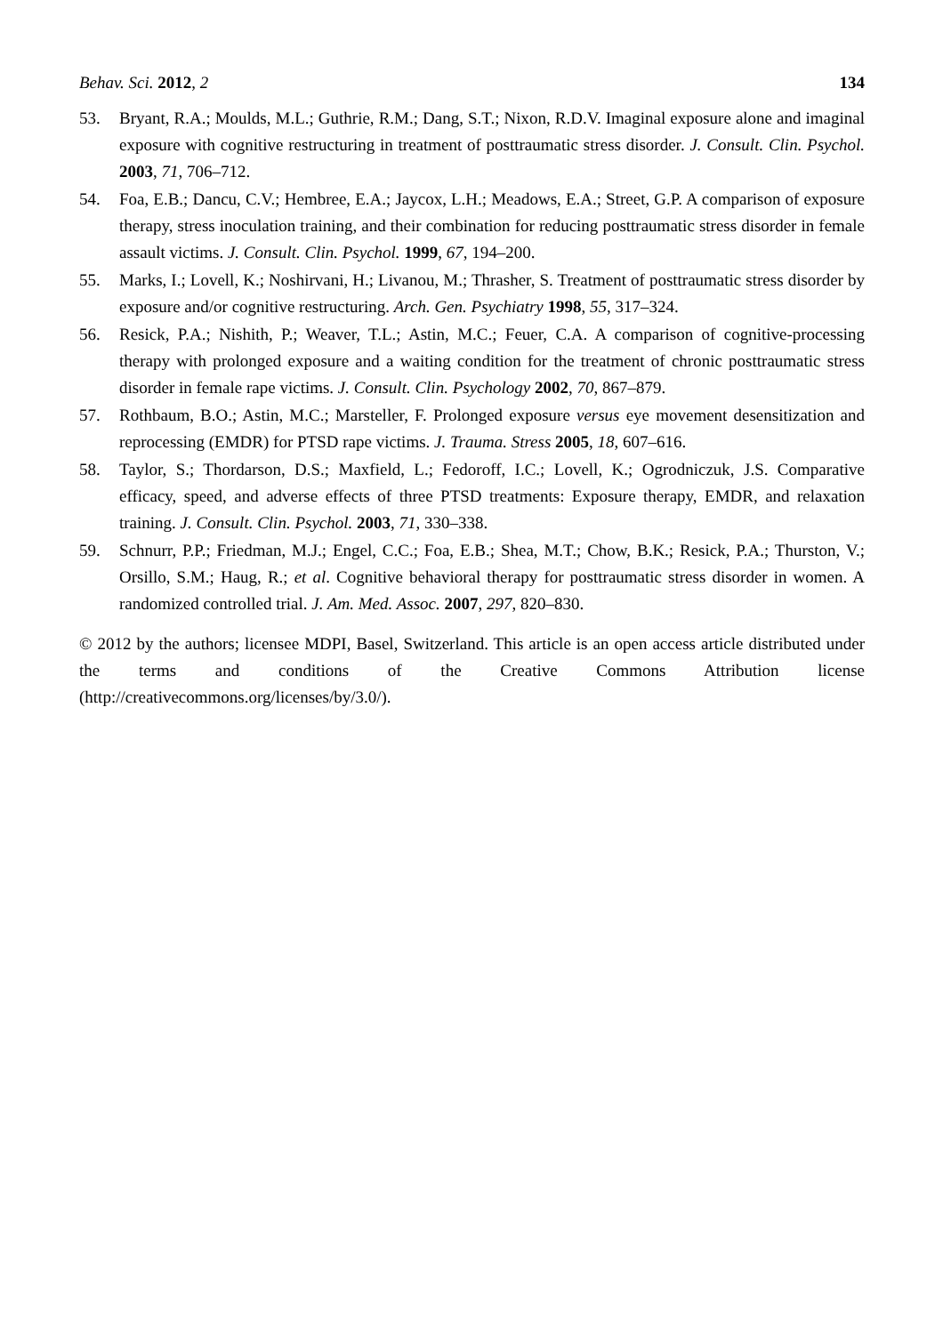Behav. Sci. 2012, 2 134
53. Bryant, R.A.; Moulds, M.L.; Guthrie, R.M.; Dang, S.T.; Nixon, R.D.V. Imaginal exposure alone and imaginal exposure with cognitive restructuring in treatment of posttraumatic stress disorder. J. Consult. Clin. Psychol. 2003, 71, 706–712.
54. Foa, E.B.; Dancu, C.V.; Hembree, E.A.; Jaycox, L.H.; Meadows, E.A.; Street, G.P. A comparison of exposure therapy, stress inoculation training, and their combination for reducing posttraumatic stress disorder in female assault victims. J. Consult. Clin. Psychol. 1999, 67, 194–200.
55. Marks, I.; Lovell, K.; Noshirvani, H.; Livanou, M.; Thrasher, S. Treatment of posttraumatic stress disorder by exposure and/or cognitive restructuring. Arch. Gen. Psychiatry 1998, 55, 317–324.
56. Resick, P.A.; Nishith, P.; Weaver, T.L.; Astin, M.C.; Feuer, C.A. A comparison of cognitive-processing therapy with prolonged exposure and a waiting condition for the treatment of chronic posttraumatic stress disorder in female rape victims. J. Consult. Clin. Psychology 2002, 70, 867–879.
57. Rothbaum, B.O.; Astin, M.C.; Marsteller, F. Prolonged exposure versus eye movement desensitization and reprocessing (EMDR) for PTSD rape victims. J. Trauma. Stress 2005, 18, 607–616.
58. Taylor, S.; Thordarson, D.S.; Maxfield, L.; Fedoroff, I.C.; Lovell, K.; Ogrodniczuk, J.S. Comparative efficacy, speed, and adverse effects of three PTSD treatments: Exposure therapy, EMDR, and relaxation training. J. Consult. Clin. Psychol. 2003, 71, 330–338.
59. Schnurr, P.P.; Friedman, M.J.; Engel, C.C.; Foa, E.B.; Shea, M.T.; Chow, B.K.; Resick, P.A.; Thurston, V.; Orsillo, S.M.; Haug, R.; et al. Cognitive behavioral therapy for posttraumatic stress disorder in women. A randomized controlled trial. J. Am. Med. Assoc. 2007, 297, 820–830.
© 2012 by the authors; licensee MDPI, Basel, Switzerland. This article is an open access article distributed under the terms and conditions of the Creative Commons Attribution license (http://creativecommons.org/licenses/by/3.0/).